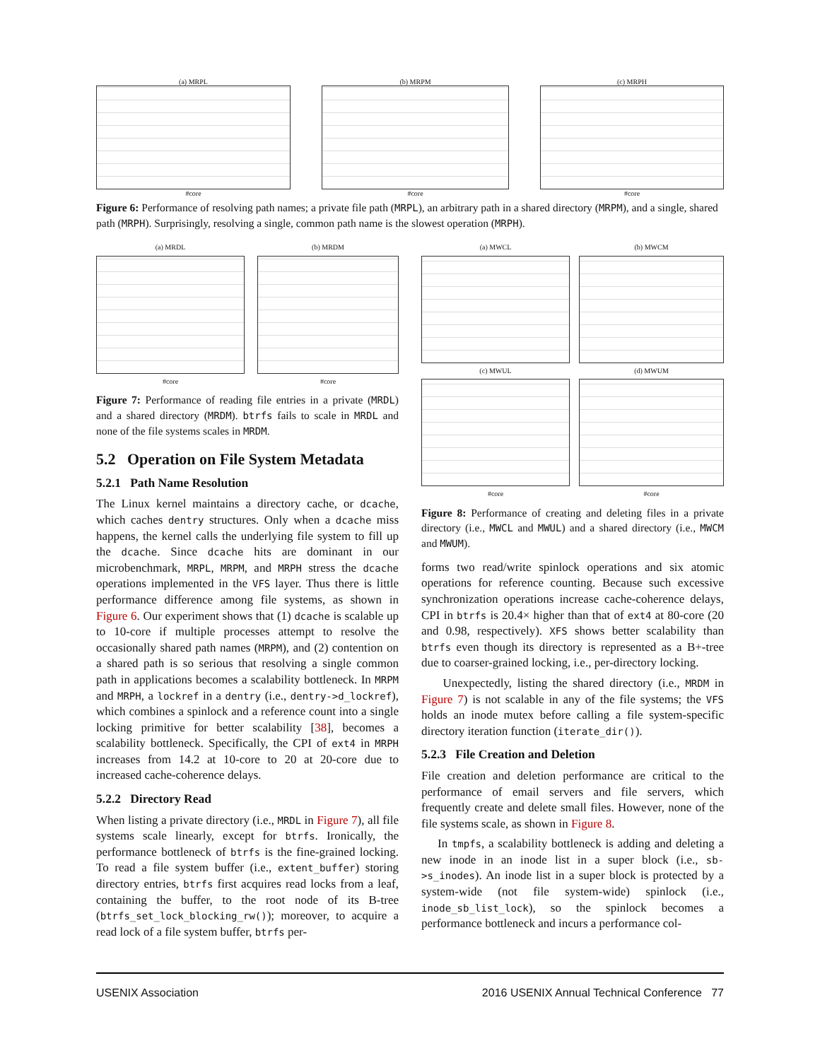(a) MRPL
#core
(b) MRPM
#core
(c) MRPH
#core
Figure 6: Performance of resolving path names; a private file path (MRPL), an arbitrary path in a shared directory (MRPM), and a single, shared path (MRPH). Surprisingly, resolving a single, common path name is the slowest operation (MRPH).
(a) MRDL
#core
(b) MRDM
#core
Figure 7: Performance of reading file entries in a private (MRDL) and a shared directory (MRDM). btrfs fails to scale in MRDL and none of the file systems scales in MRDM.
5.2 Operation on File System Metadata
5.2.1 Path Name Resolution
The Linux kernel maintains a directory cache, or dcache, which caches dentry structures. Only when a dcache miss happens, the kernel calls the underlying file system to fill up the dcache. Since dcache hits are dominant in our microbenchmark, MRPL, MRPM, and MRPH stress the dcache operations implemented in the VFS layer. Thus there is little performance difference among file systems, as shown in Figure 6. Our experiment shows that (1) dcache is scalable up to 10-core if multiple processes attempt to resolve the occasionally shared path names (MRPM), and (2) contention on a shared path is so serious that resolving a single common path in applications becomes a scalability bottleneck. In MRPM and MRPH, a lockref in a dentry (i.e., dentry->d_lockref), which combines a spinlock and a reference count into a single locking primitive for better scalability [38], becomes a scalability bottleneck. Specifically, the CPI of ext4 in MRPH increases from 14.2 at 10-core to 20 at 20-core due to increased cache-coherence delays.
5.2.2 Directory Read
When listing a private directory (i.e., MRDL in Figure 7), all file systems scale linearly, except for btrfs. Ironically, the performance bottleneck of btrfs is the fine-grained locking. To read a file system buffer (i.e., extent_buffer) storing directory entries, btrfs first acquires read locks from a leaf, containing the buffer, to the root node of its B-tree (btrfs_set_lock_blocking_rw()); moreover, to acquire a read lock of a file system buffer, btrfs per-
(a) MWCL (b) MWCM
(c) MWUL
#core
(d) MWUM
#core
Figure 8: Performance of creating and deleting files in a private directory (i.e., MWCL and MWUL) and a shared directory (i.e., MWCM and MWUM).
forms two read/write spinlock operations and six atomic operations for reference counting. Because such excessive synchronization operations increase cache-coherence delays, CPI in btrfs is 20.4× higher than that of ext4 at 80-core (20 and 0.98, respectively). XFS shows better scalability than btrfs even though its directory is represented as a B+-tree due to coarser-grained locking, i.e., per-directory locking.
Unexpectedly, listing the shared directory (i.e., MRDM in Figure 7) is not scalable in any of the file systems; the VFS holds an inode mutex before calling a file system-specific directory iteration function (iterate_dir()).
5.2.3 File Creation and Deletion
File creation and deletion performance are critical to the performance of email servers and file servers, which frequently create and delete small files. However, none of the file systems scale, as shown in Figure 8.
In tmpfs, a scalability bottleneck is adding and deleting a new inode in an inode list in a super block (i.e., sb->s_inodes). An inode list in a super block is protected by a system-wide (not file system-wide) spinlock (i.e., inode_sb_list_lock), so the spinlock becomes a performance bottleneck and incurs a performance col-
USENIX Association 2016 USENIX Annual Technical Conference 77